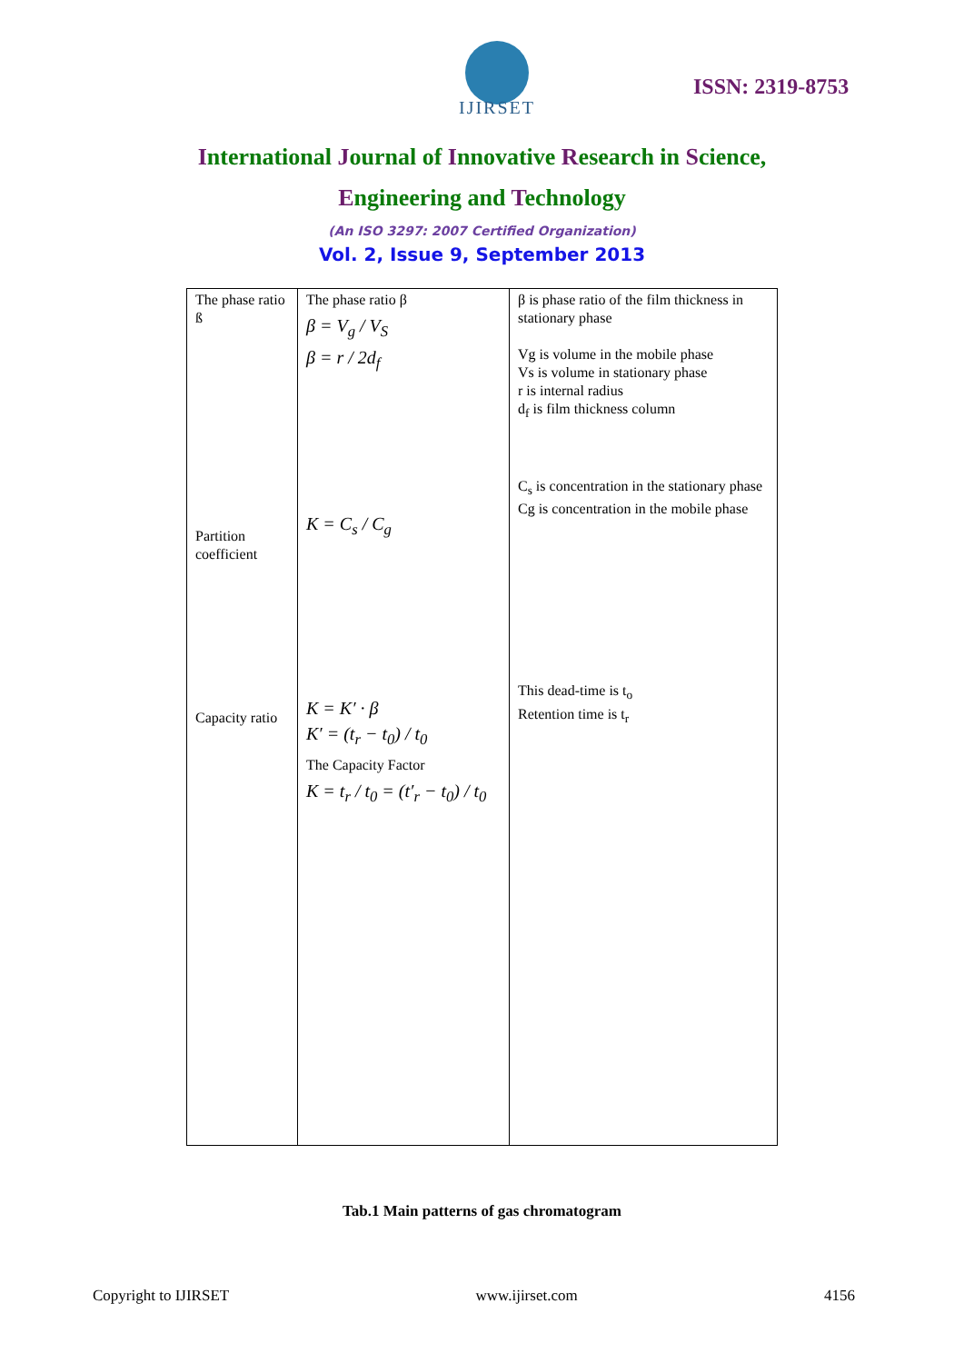IJIRSET
ISSN: 2319-8753
International Journal of Innovative Research in Science,
Engineering and Technology
(An ISO 3297: 2007 Certified Organization)
Vol. 2, Issue 9, September 2013
| The phase ratio ß Partition coefficient Capacity ratio | The phase ratio β β = V<sub>g</sub> / V<sub>S</sub> β = r / 2d<sub>f</sub> K = C<sub>s</sub> / C<sub>g</sub> K = K′ · β K′ = (t<sub>r</sub> − t<sub>0</sub>) / t<sub>0</sub> The Capacity Factor K = t<sub>r</sub> / t<sub>0</sub> = (t′<sub>r</sub> − t<sub>0</sub>) / t<sub>0</sub> | β is phase ratio of the film thickness in stationary phase Vg is volume in the mobile phase Vs is volume in stationary phase r is internal radius d<sub>f</sub> is film thickness column C<sub>s</sub> is concentration in the stationary phase Cg is concentration in the mobile phase This dead-time is t<sub>o</sub> Retention time is t<sub>r</sub> |
Tab.1 Main patterns of gas chromatogram
Copyright to IJIRSET www.ijirset.com 4156